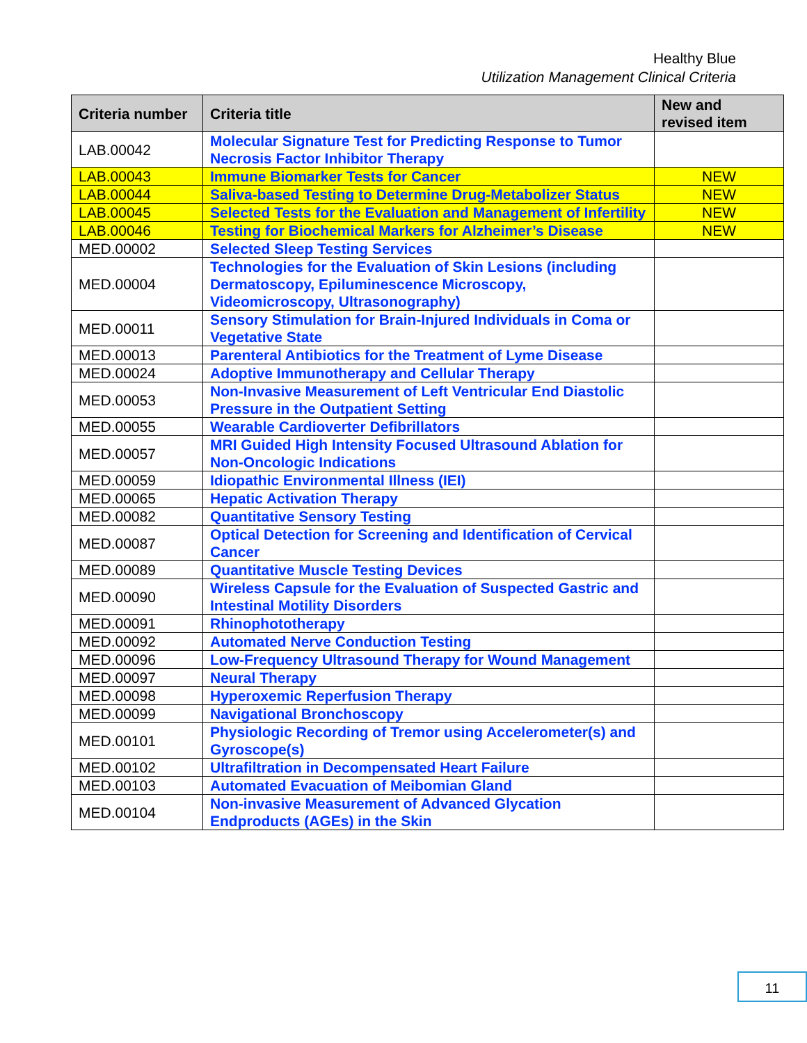Healthy Blue
Utilization Management Clinical Criteria
| Criteria number | Criteria title | New and revised item |
| --- | --- | --- |
| LAB.00042 | Molecular Signature Test for Predicting Response to Tumor Necrosis Factor Inhibitor Therapy | |
| LAB.00043 | Immune Biomarker Tests for Cancer | NEW |
| LAB.00044 | Saliva-based Testing to Determine Drug-Metabolizer Status | NEW |
| LAB.00045 | Selected Tests for the Evaluation and Management of Infertility | NEW |
| LAB.00046 | Testing for Biochemical Markers for Alzheimer’s Disease | NEW |
| MED.00002 | Selected Sleep Testing Services | |
| MED.00004 | Technologies for the Evaluation of Skin Lesions (including Dermatoscopy, Epiluminescence Microscopy, Videomicroscopy, Ultrasonography) | |
| MED.00011 | Sensory Stimulation for Brain-Injured Individuals in Coma or Vegetative State | |
| MED.00013 | Parenteral Antibiotics for the Treatment of Lyme Disease | |
| MED.00024 | Adoptive Immunotherapy and Cellular Therapy | |
| MED.00053 | Non-Invasive Measurement of Left Ventricular End Diastolic Pressure in the Outpatient Setting | |
| MED.00055 | Wearable Cardioverter Defibrillators | |
| MED.00057 | MRI Guided High Intensity Focused Ultrasound Ablation for Non-Oncologic Indications | |
| MED.00059 | Idiopathic Environmental Illness (IEI) | |
| MED.00065 | Hepatic Activation Therapy | |
| MED.00082 | Quantitative Sensory Testing | |
| MED.00087 | Optical Detection for Screening and Identification of Cervical Cancer | |
| MED.00089 | Quantitative Muscle Testing Devices | |
| MED.00090 | Wireless Capsule for the Evaluation of Suspected Gastric and Intestinal Motility Disorders | |
| MED.00091 | Rhinophototherapy | |
| MED.00092 | Automated Nerve Conduction Testing | |
| MED.00096 | Low-Frequency Ultrasound Therapy for Wound Management | |
| MED.00097 | Neural Therapy | |
| MED.00098 | Hyperoxemic Reperfusion Therapy | |
| MED.00099 | Navigational Bronchoscopy | |
| MED.00101 | Physiologic Recording of Tremor using Accelerometer(s) and Gyroscope(s) | |
| MED.00102 | Ultrafiltration in Decompensated Heart Failure | |
| MED.00103 | Automated Evacuation of Meibomian Gland | |
| MED.00104 | Non-invasive Measurement of Advanced Glycation Endproducts (AGEs) in the Skin | |
11